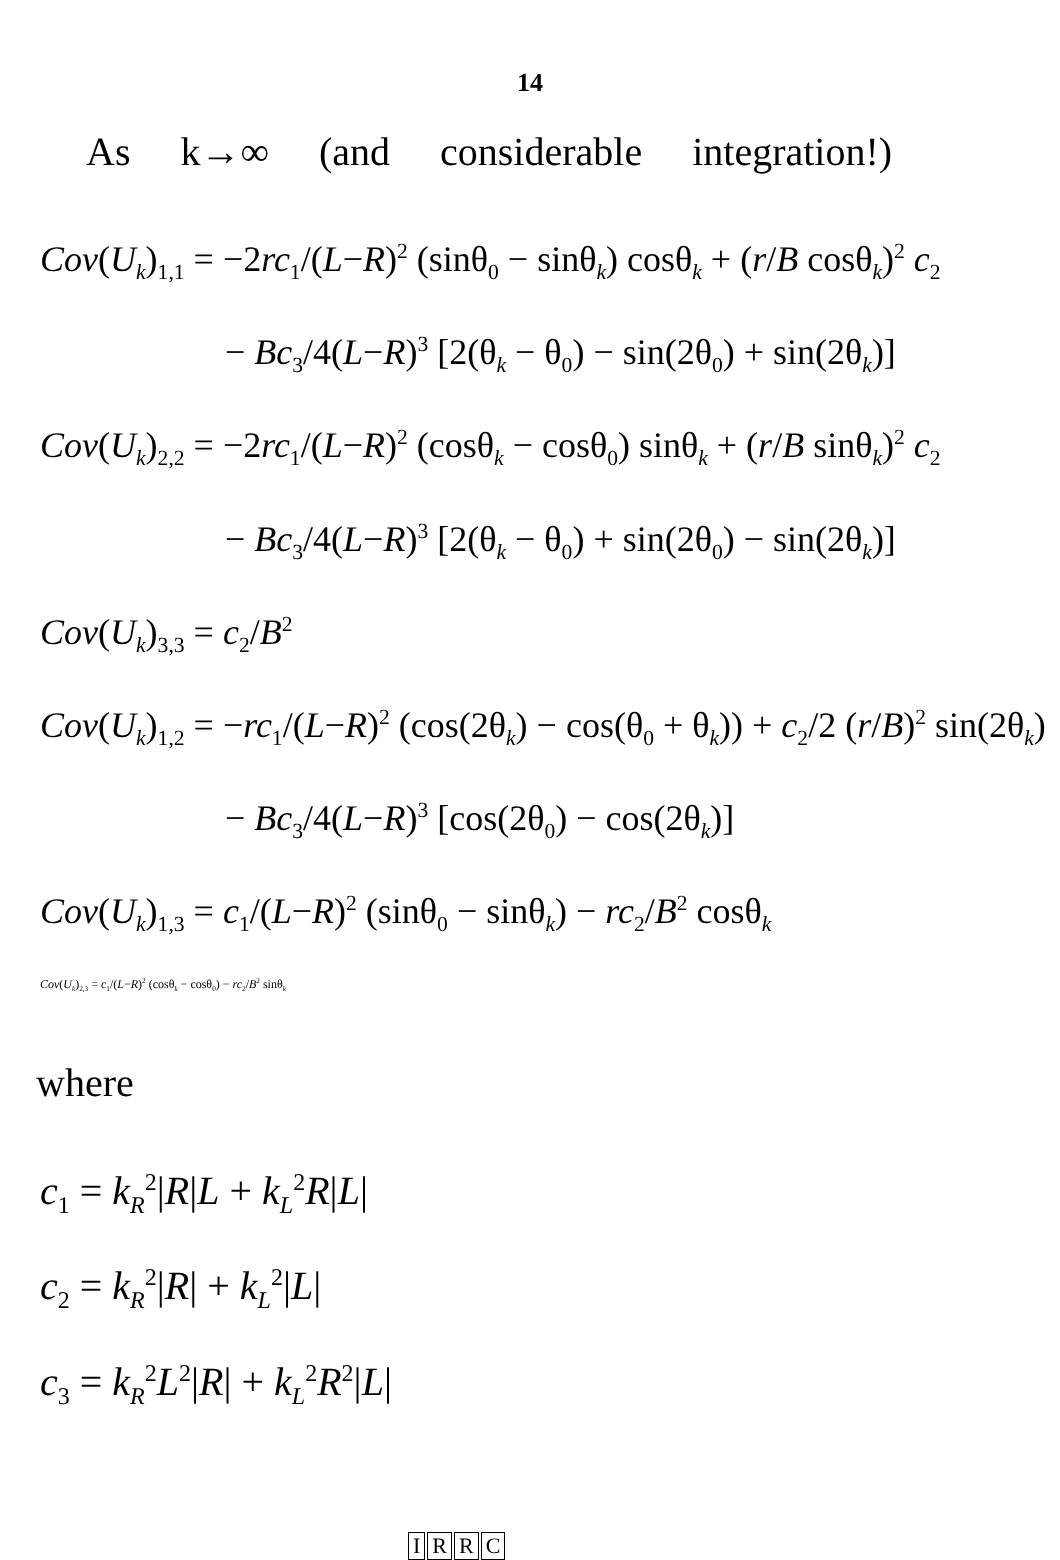14
As k→∞ (and considerable integration!)
Cov(U<sub>k</sub>)<sub>1,1</sub> = −2rc<sub>1</sub>/(L−R)<sup>2</sup> (sinθ<sub>0</sub> − sinθ<sub>k</sub>) cosθ<sub>k</sub> + (r/B cosθ<sub>k</sub>)<sup>2</sup> c<sub>2</sub>
− Bc<sub>3</sub>/4(L−R)<sup>3</sup> [2(θ<sub>k</sub> − θ<sub>0</sub>) − sin(2θ<sub>0</sub>) + sin(2θ<sub>k</sub>)]
Cov(U<sub>k</sub>)<sub>2,2</sub> = −2rc<sub>1</sub>/(L−R)<sup>2</sup> (cosθ<sub>k</sub> − cosθ<sub>0</sub>) sinθ<sub>k</sub> + (r/B sinθ<sub>k</sub>)<sup>2</sup> c<sub>2</sub>
− Bc<sub>3</sub>/4(L−R)<sup>3</sup> [2(θ<sub>k</sub> − θ<sub>0</sub>) + sin(2θ<sub>0</sub>) − sin(2θ<sub>k</sub>)]
Cov(U<sub>k</sub>)<sub>3,3</sub> = c<sub>2</sub>/B<sup>2</sup>
Cov(U<sub>k</sub>)<sub>1,2</sub> = −rc<sub>1</sub>/(L−R)<sup>2</sup> (cos(2θ<sub>k</sub>) − cos(θ<sub>0</sub> + θ<sub>k</sub>)) + c<sub>2</sub>/2 (r/B)<sup>2</sup> sin(2θ<sub>k</sub>)
− Bc<sub>3</sub>/4(L−R)<sup>3</sup> [cos(2θ<sub>0</sub>) − cos(2θ<sub>k</sub>)]
Cov(U<sub>k</sub>)<sub>1,3</sub> = c<sub>1</sub>/(L−R)<sup>2</sup> (sinθ<sub>0</sub> − sinθ<sub>k</sub>) − rc<sub>2</sub>/B<sup>2</sup> cosθ<sub>k</sub>
Cov(U<sub>k</sub>)<sub>2,3</sub> = c<sub>1</sub>/(L−R)<sup>2</sup> (cosθ<sub>k</sub> − cosθ<sub>0</sub>) − rc<sub>2</sub>/B<sup>2</sup> sinθ<sub>k</sub>
where
c<sub>1</sub> = k<sub>R</sub><sup>2</sup>|R|L + k<sub>L</sub><sup>2</sup>R|L|
c<sub>2</sub> = k<sub>R</sub><sup>2</sup>|R| + k<sub>L</sub><sup>2</sup>|L|
c<sub>3</sub> = k<sub>R</sub><sup>2</sup>L<sup>2</sup>|R| + k<sub>L</sub><sup>2</sup>R<sup>2</sup>|L|
IRRC